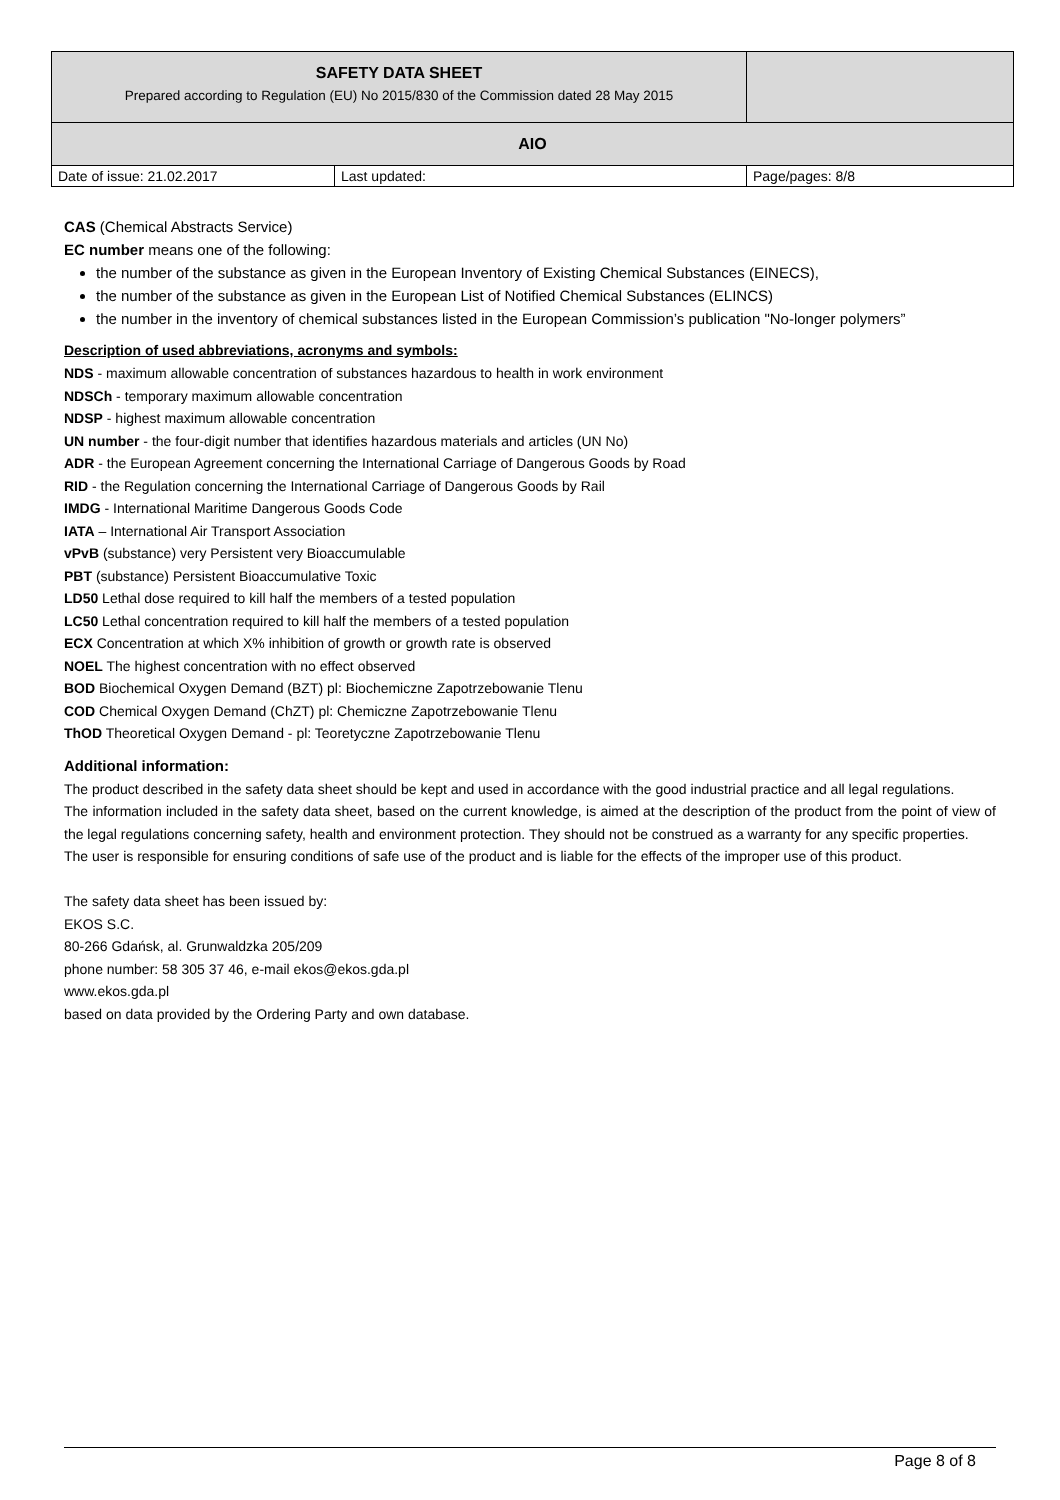| SAFETY DATA SHEET Prepared according to Regulation (EU) No 2015/830 of the Commission dated 28 May 2015 | | |
| AIO | | |
| Date of issue: 21.02.2017 | Last updated: | Page/pages: 8/8 |
CAS (Chemical Abstracts Service)
EC number means one of the following:
the number of the substance as given in the European Inventory of Existing Chemical Substances (EINECS),
the number of the substance as given in the European List of Notified Chemical Substances (ELINCS)
the number in the inventory of chemical substances listed in the European Commission’s publication "No-longer polymers”
Description of used abbreviations, acronyms and symbols:
NDS - maximum allowable concentration of substances hazardous to health in work environment
NDSCh - temporary maximum allowable concentration
NDSP - highest maximum allowable concentration
UN number - the four-digit number that identifies hazardous materials and articles (UN No)
ADR - the European Agreement concerning the International Carriage of Dangerous Goods by Road
RID - the Regulation concerning the International Carriage of Dangerous Goods by Rail
IMDG - International Maritime Dangerous Goods Code
IATA – International Air Transport Association
vPvB (substance) very Persistent very Bioaccumulable
PBT (substance) Persistent Bioaccumulative Toxic
LD50 Lethal dose required to kill half the members of a tested population
LC50 Lethal concentration required to kill half the members of a tested population
ECX Concentration at which X% inhibition of growth or growth rate is observed
NOEL The highest concentration with no effect observed
BOD Biochemical Oxygen Demand (BZT) pl: Biochemiczne Zapotrzebowanie Tlenu
COD Chemical Oxygen Demand (ChZT) pl: Chemiczne Zapotrzebowanie Tlenu
ThOD Theoretical Oxygen Demand - pl: Teoretyczne Zapotrzebowanie Tlenu
Additional information:
The product described in the safety data sheet should be kept and used in accordance with the good industrial practice and all legal regulations.
The information included in the safety data sheet, based on the current knowledge, is aimed at the description of the product from the point of view of the legal regulations concerning safety, health and environment protection. They should not be construed as a warranty for any specific properties.
The user is responsible for ensuring conditions of safe use of the product and is liable for the effects of the improper use of this product.
The safety data sheet has been issued by:
EKOS S.C.
80-266 Gdańsk, al. Grunwaldzka 205/209
phone number: 58 305 37 46, e-mail ekos@ekos.gda.pl
www.ekos.gda.pl
based on data provided by the Ordering Party and own database.
Page 8 of 8